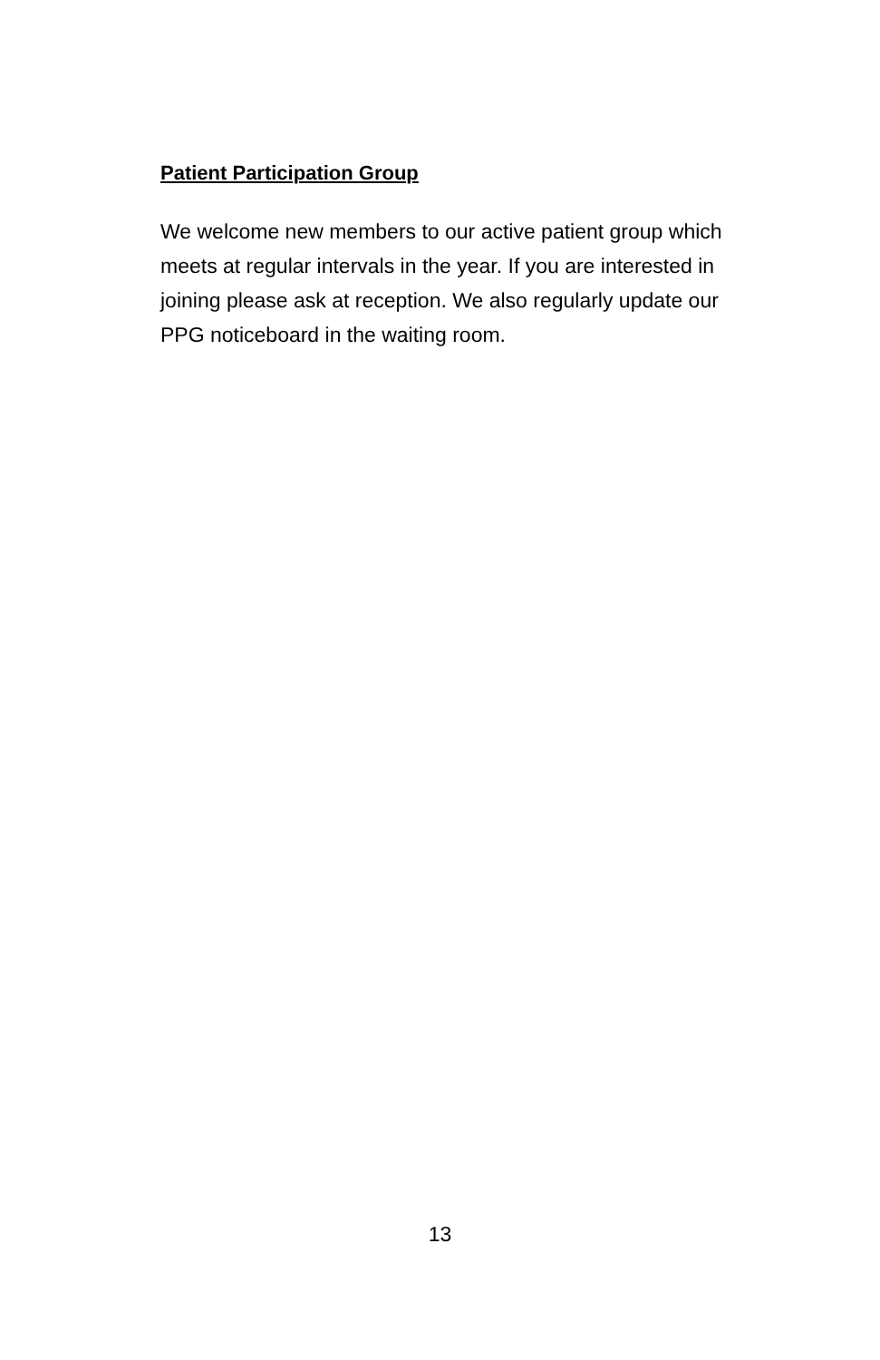Patient Participation Group
We welcome new members to our active patient group which meets at regular intervals in the year. If you are interested in joining please ask at reception. We also regularly update our PPG noticeboard in the waiting room.
13